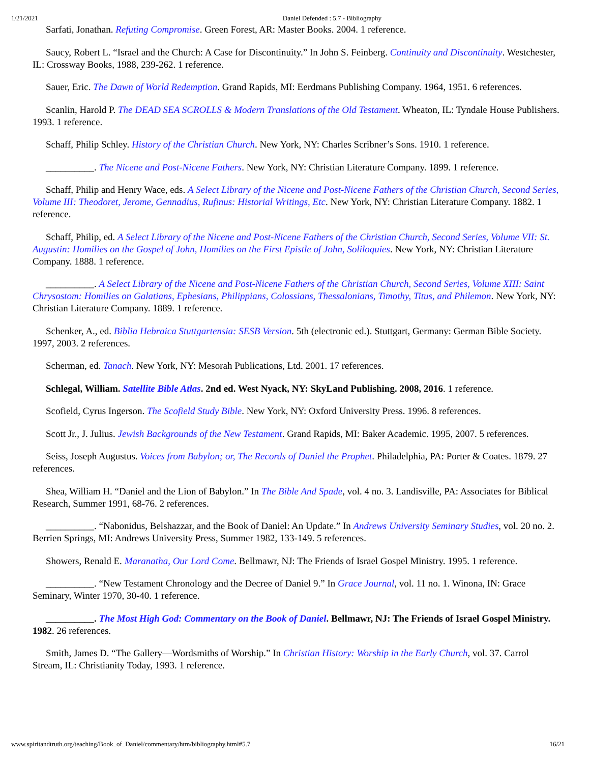1/21/2021 Daniel Defended : 5.7 - Bibliography
Sarfati, Jonathan. Refuting Compromise. Green Forest, AR: Master Books. 2004. 1 reference.
Saucy, Robert L. “Israel and the Church: A Case for Discontinuity.” In John S. Feinberg. Continuity and Discontinuity. Westchester, IL: Crossway Books, 1988, 239-262. 1 reference.
Sauer, Eric. The Dawn of World Redemption. Grand Rapids, MI: Eerdmans Publishing Company. 1964, 1951. 6 references.
Scanlin, Harold P. The DEAD SEA SCROLLS & Modern Translations of the Old Testament. Wheaton, IL: Tyndale House Publishers. 1993. 1 reference.
Schaff, Philip Schley. History of the Christian Church. New York, NY: Charles Scribner’s Sons. 1910. 1 reference.
__________. The Nicene and Post-Nicene Fathers. New York, NY: Christian Literature Company. 1899. 1 reference.
Schaff, Philip and Henry Wace, eds. A Select Library of the Nicene and Post-Nicene Fathers of the Christian Church, Second Series, Volume III: Theodoret, Jerome, Gennadius, Rufinus: Historial Writings, Etc. New York, NY: Christian Literature Company. 1882. 1 reference.
Schaff, Philip, ed. A Select Library of the Nicene and Post-Nicene Fathers of the Christian Church, Second Series, Volume VII: St. Augustin: Homilies on the Gospel of John, Homilies on the First Epistle of John, Soliloquies. New York, NY: Christian Literature Company. 1888. 1 reference.
__________. A Select Library of the Nicene and Post-Nicene Fathers of the Christian Church, Second Series, Volume XIII: Saint Chrysostom: Homilies on Galatians, Ephesians, Philippians, Colossians, Thessalonians, Timothy, Titus, and Philemon. New York, NY: Christian Literature Company. 1889. 1 reference.
Schenker, A., ed. Biblia Hebraica Stuttgartensia: SESB Version. 5th (electronic ed.). Stuttgart, Germany: German Bible Society. 1997, 2003. 2 references.
Scherman, ed. Tanach. New York, NY: Mesorah Publications, Ltd. 2001. 17 references.
Schlegal, William. Satellite Bible Atlas. 2nd ed. West Nyack, NY: SkyLand Publishing. 2008, 2016. 1 reference.
Scofield, Cyrus Ingerson. The Scofield Study Bible. New York, NY: Oxford University Press. 1996. 8 references.
Scott Jr., J. Julius. Jewish Backgrounds of the New Testament. Grand Rapids, MI: Baker Academic. 1995, 2007. 5 references.
Seiss, Joseph Augustus. Voices from Babylon; or, The Records of Daniel the Prophet. Philadelphia, PA: Porter & Coates. 1879. 27 references.
Shea, William H. “Daniel and the Lion of Babylon.” In The Bible And Spade, vol. 4 no. 3. Landisville, PA: Associates for Biblical Research, Summer 1991, 68-76. 2 references.
__________. “Nabonidus, Belshazzar, and the Book of Daniel: An Update.” In Andrews University Seminary Studies, vol. 20 no. 2. Berrien Springs, MI: Andrews University Press, Summer 1982, 133-149. 5 references.
Showers, Renald E. Maranatha, Our Lord Come. Bellmawr, NJ: The Friends of Israel Gospel Ministry. 1995. 1 reference.
__________. “New Testament Chronology and the Decree of Daniel 9.” In Grace Journal, vol. 11 no. 1. Winona, IN: Grace Seminary, Winter 1970, 30-40. 1 reference.
__________. The Most High God: Commentary on the Book of Daniel. Bellmawr, NJ: The Friends of Israel Gospel Ministry. 1982. 26 references.
Smith, James D. “The Gallery—Wordsmiths of Worship.” In Christian History: Worship in the Early Church, vol. 37. Carrol Stream, IL: Christianity Today, 1993. 1 reference.
www.spiritandtruth.org/teaching/Book_of_Daniel/commentary/htm/bibliography.html#5.7 16/21